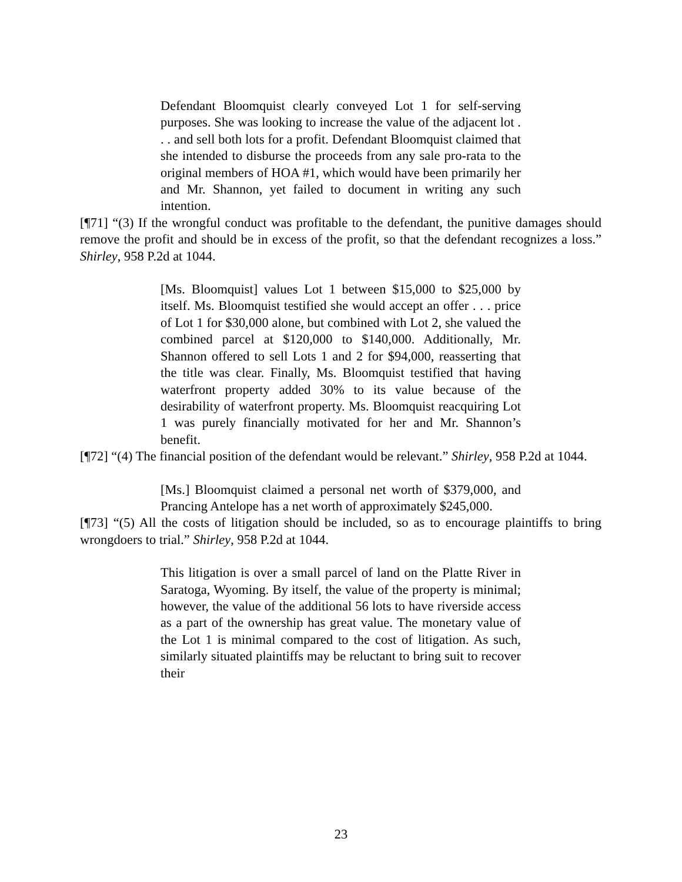Defendant Bloomquist clearly conveyed Lot 1 for self-serving purposes. She was looking to increase the value of the adjacent lot . . . and sell both lots for a profit. Defendant Bloomquist claimed that she intended to disburse the proceeds from any sale pro-rata to the original members of HOA #1, which would have been primarily her and Mr. Shannon, yet failed to document in writing any such intention.
[¶71] “(3) If the wrongful conduct was profitable to the defendant, the punitive damages should remove the profit and should be in excess of the profit, so that the defendant recognizes a loss.” Shirley, 958 P.2d at 1044.
[Ms. Bloomquist] values Lot 1 between $15,000 to $25,000 by itself. Ms. Bloomquist testified she would accept an offer . . . price of Lot 1 for $30,000 alone, but combined with Lot 2, she valued the combined parcel at $120,000 to $140,000. Additionally, Mr. Shannon offered to sell Lots 1 and 2 for $94,000, reasserting that the title was clear. Finally, Ms. Bloomquist testified that having waterfront property added 30% to its value because of the desirability of waterfront property. Ms. Bloomquist reacquiring Lot 1 was purely financially motivated for her and Mr. Shannon’s benefit.
[¶72] “(4) The financial position of the defendant would be relevant.” Shirley, 958 P.2d at 1044.
[Ms.] Bloomquist claimed a personal net worth of $379,000, and Prancing Antelope has a net worth of approximately $245,000.
[¶73] “(5) All the costs of litigation should be included, so as to encourage plaintiffs to bring wrongdoers to trial.” Shirley, 958 P.2d at 1044.
This litigation is over a small parcel of land on the Platte River in Saratoga, Wyoming. By itself, the value of the property is minimal; however, the value of the additional 56 lots to have riverside access as a part of the ownership has great value. The monetary value of the Lot 1 is minimal compared to the cost of litigation. As such, similarly situated plaintiffs may be reluctant to bring suit to recover their
23